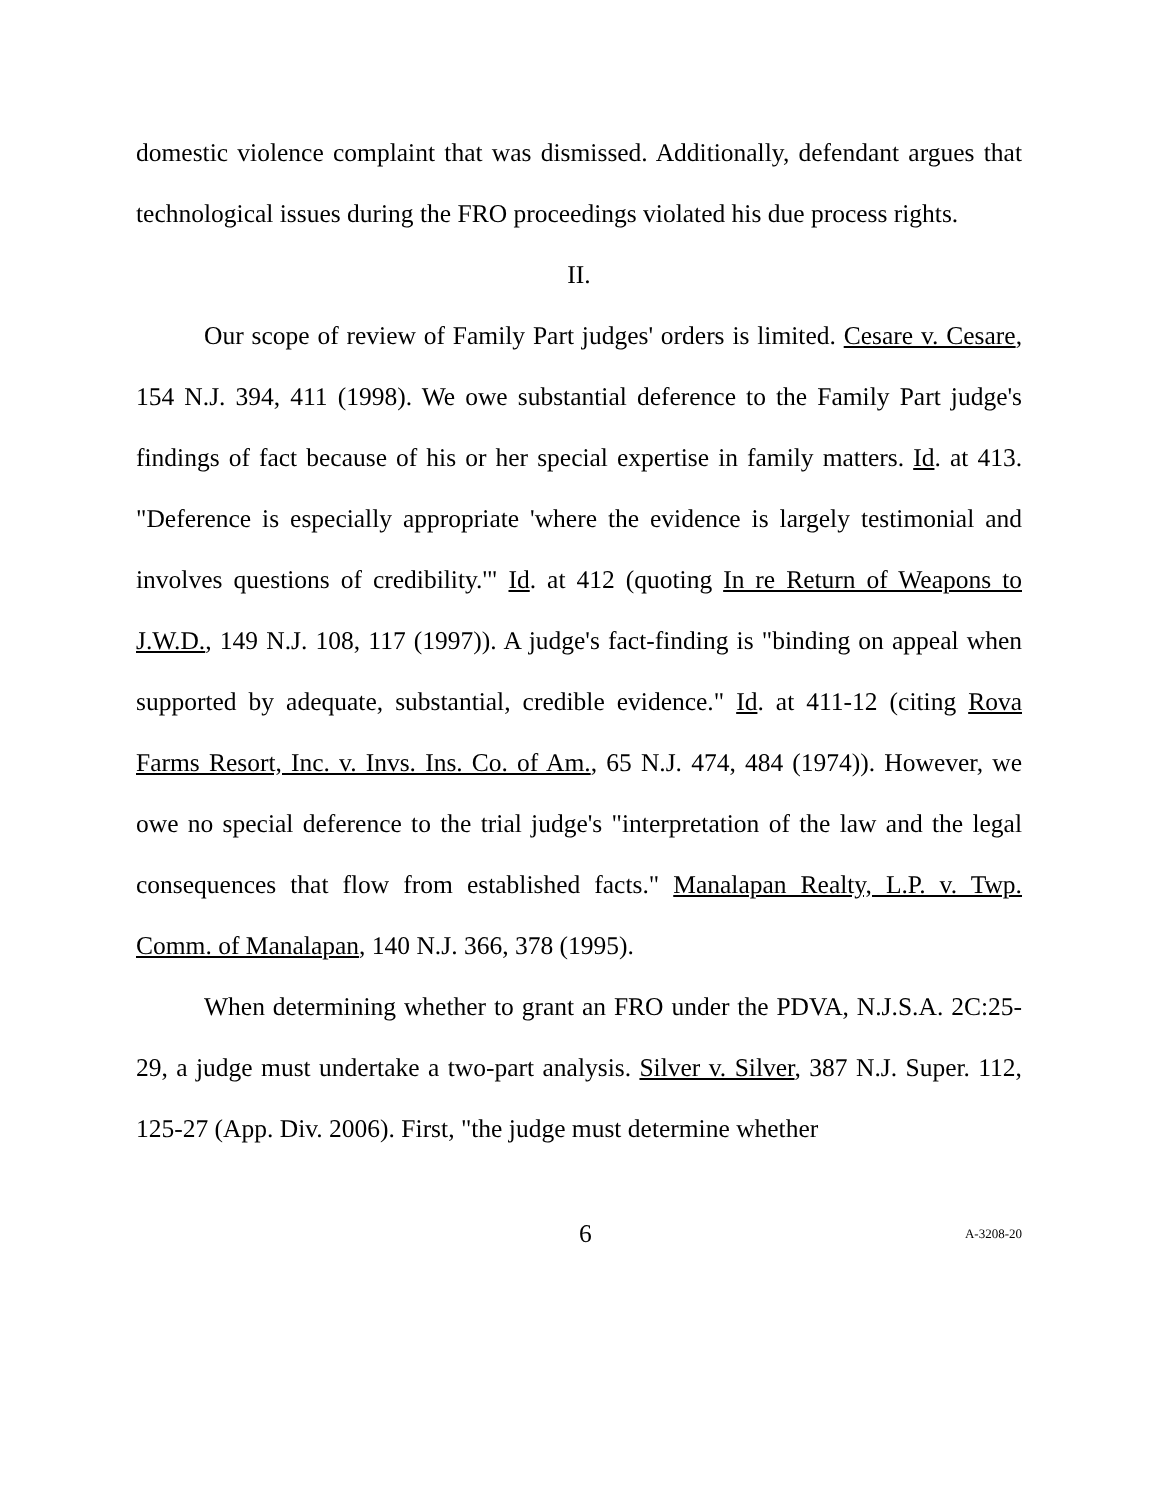domestic violence complaint that was dismissed. Additionally, defendant argues that technological issues during the FRO proceedings violated his due process rights.
II.
Our scope of review of Family Part judges' orders is limited. Cesare v. Cesare, 154 N.J. 394, 411 (1998). We owe substantial deference to the Family Part judge's findings of fact because of his or her special expertise in family matters. Id. at 413. "Deference is especially appropriate 'where the evidence is largely testimonial and involves questions of credibility.'" Id. at 412 (quoting In re Return of Weapons to J.W.D., 149 N.J. 108, 117 (1997)). A judge's fact-finding is "binding on appeal when supported by adequate, substantial, credible evidence." Id. at 411-12 (citing Rova Farms Resort, Inc. v. Invs. Ins. Co. of Am., 65 N.J. 474, 484 (1974)). However, we owe no special deference to the trial judge's "interpretation of the law and the legal consequences that flow from established facts." Manalapan Realty, L.P. v. Twp. Comm. of Manalapan, 140 N.J. 366, 378 (1995).
When determining whether to grant an FRO under the PDVA, N.J.S.A. 2C:25-29, a judge must undertake a two-part analysis. Silver v. Silver, 387 N.J. Super. 112, 125-27 (App. Div. 2006). First, "the judge must determine whether
6 A-3208-20